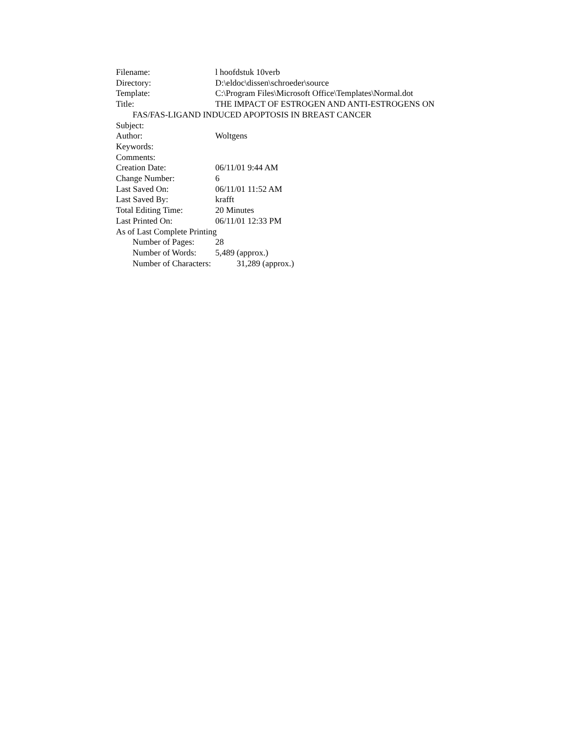Filename: l hoofdstuk 10verb
Directory: D:\eldoc\dissen\schroeder\source
Template: C:\Program Files\Microsoft Office\Templates\Normal.dot
Title: THE IMPACT OF ESTROGEN AND ANTI-ESTROGENS ON
FAS/FAS-LIGAND INDUCED APOPTOSIS IN BREAST CANCER
Subject:
Author: Woltgens
Keywords:
Comments:
Creation Date: 06/11/01 9:44 AM
Change Number: 6
Last Saved On: 06/11/01 11:52 AM
Last Saved By: krafft
Total Editing Time: 20 Minutes
Last Printed On: 06/11/01 12:33 PM
As of Last Complete Printing
Number of Pages: 28
Number of Words: 5,489 (approx.)
Number of Characters: 31,289 (approx.)